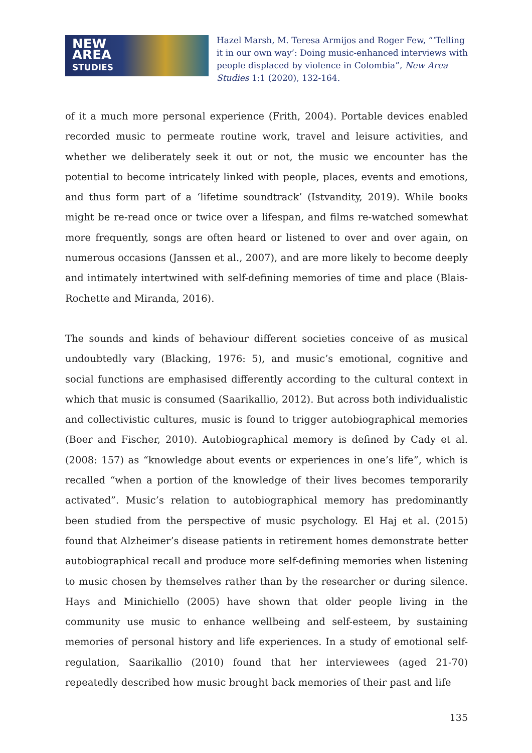NEW
AREA
STUDIES
Hazel Marsh, M. Teresa Armijos and Roger Few, “‘Telling it in our own way’: Doing music-enhanced interviews with people displaced by violence in Colombia”, New Area Studies 1:1 (2020), 132-164.
of it a much more personal experience (Frith, 2004). Portable devices enabled recorded music to permeate routine work, travel and leisure activities, and whether we deliberately seek it out or not, the music we encounter has the potential to become intricately linked with people, places, events and emotions, and thus form part of a ‘lifetime soundtrack’ (Istvandity, 2019). While books might be re-read once or twice over a lifespan, and films re-watched somewhat more frequently, songs are often heard or listened to over and over again, on numerous occasions (Janssen et al., 2007), and are more likely to become deeply and intimately intertwined with self-defining memories of time and place (Blais-Rochette and Miranda, 2016).
The sounds and kinds of behaviour different societies conceive of as musical undoubtedly vary (Blacking, 1976: 5), and music’s emotional, cognitive and social functions are emphasised differently according to the cultural context in which that music is consumed (Saarikallio, 2012). But across both individualistic and collectivistic cultures, music is found to trigger autobiographical memories (Boer and Fischer, 2010). Autobiographical memory is defined by Cady et al. (2008: 157) as “knowledge about events or experiences in one’s life”, which is recalled “when a portion of the knowledge of their lives becomes temporarily activated”. Music’s relation to autobiographical memory has predominantly been studied from the perspective of music psychology. El Haj et al. (2015) found that Alzheimer’s disease patients in retirement homes demonstrate better autobiographical recall and produce more self-defining memories when listening to music chosen by themselves rather than by the researcher or during silence. Hays and Minichiello (2005) have shown that older people living in the community use music to enhance wellbeing and self-esteem, by sustaining memories of personal history and life experiences. In a study of emotional self-regulation, Saarikallio (2010) found that her interviewees (aged 21-70) repeatedly described how music brought back memories of their past and life
135